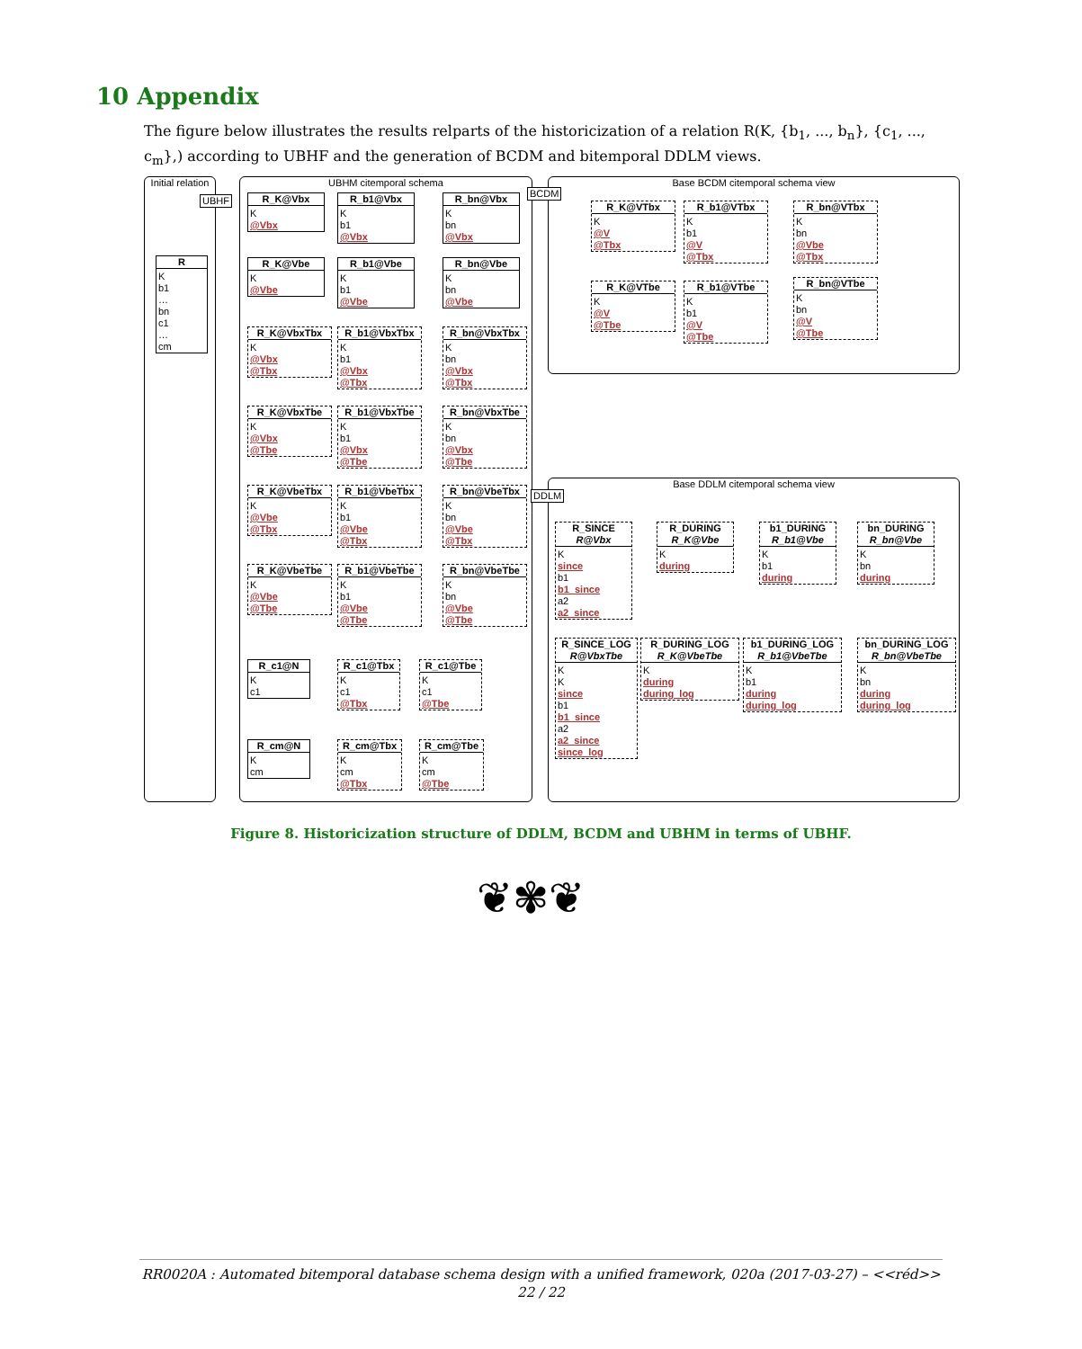10 Appendix
The figure below illustrates the results relparts of the historicization of a relation R(K, {b<sub>1</sub>, ..., b<sub>n</sub>}, {c<sub>1</sub>, ..., c<sub>m</sub>},) according to UBHF and the generation of BCDM and bitemporal DDLM views.
Initial relation
UBHM citemporal schema Base BCDM citemporal schema view
Base DDLM citemporal schema view
UBHF
BCDM
DDLM
R
K
b1
…
bn
c1
…
cm
R_K@Vbx
K
@Vbx
R_b1@Vbx
K
b1
@Vbx
R_bn@Vbx
K
bn
@Vbx
R_K@Vbe
K
@Vbe
R_b1@Vbe
K
b1
@Vbe
R_bn@Vbe
K
bn
@Vbe
R_K@VbxTbx
K
@Vbx
@Tbx
R_b1@VbxTbx
K
b1
@Vbx
@Tbx
R_bn@VbxTbx
K
bn
@Vbx
@Tbx
R_K@VbxTbe
K
@Vbx
@Tbe
R_b1@VbxTbe
K
b1
@Vbx
@Tbe
R_bn@VbxTbe
K
bn
@Vbx
@Tbe
R_K@VbeTbx
K
@Vbe
@Tbx
R_b1@VbeTbx
K
b1
@Vbe
@Tbx
R_bn@VbeTbx
K
bn
@Vbe
@Tbx
R_K@VbeTbe
K
@Vbe
@Tbe
R_b1@VbeTbe
K
b1
@Vbe
@Tbe
R_bn@VbeTbe
K
bn
@Vbe
@Tbe
R_c1@N
K
c1
R_c1@Tbx
K
c1
@Tbx
R_c1@Tbe
K
c1
@Tbe
R_cm@N
K
cm
R_cm@Tbx
K
cm
@Tbx
R_cm@Tbe
K
cm
@Tbe
R_K@VTbx
K
@V
@Tbx
R_b1@VTbx
K
b1
@V
@Tbx
R_bn@VTbx
K
bn
@Vbe
@Tbx
R_K@VTbe
K
@V
@Tbe
R_b1@VTbe
K
b1
@V
@Tbe
R_bn@VTbe
K
bn
@V
@Tbe
R_SINCE
R@Vbx
K
since
b1
b1_since
a2
a2_since
R_DURING
R_K@Vbe
K
during
b1_DURING
R_b1@Vbe
K
b1
during
bn_DURING
R_bn@Vbe
K
bn
during
R_SINCE_LOG
R@VbxTbe
K
K
since
b1
b1_since
a2
a2_since
since_log
R_DURING_LOG
R_K@VbeTbe
K
during
during_log
b1_DURING_LOG
R_b1@VbeTbe
K
b1
during
during_log
bn_DURING_LOG
R_bn@VbeTbe
K
bn
during
during_log
Figure 8. Historicization structure of DDLM, BCDM and UBHM in terms of UBHF.
❦✾❦
RR0020A : Automated bitemporal database schema design with a unified framework, 020a (2017-03-27) – <<réd>>
22 / 22